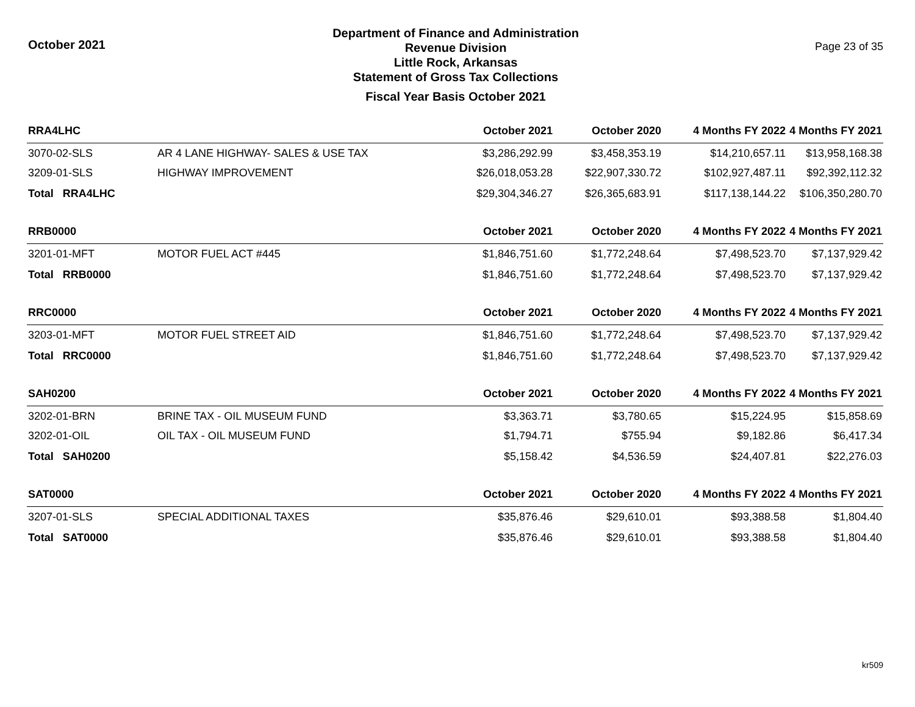October 2021
Department of Finance and Administration
Revenue Division
Little Rock, Arkansas
Statement of Gross Tax Collections
Fiscal Year Basis October 2021
Page 23 of 35
| RRA4LHC | | October 2021 | October 2020 | 4 Months FY 2022 | 4 Months FY 2021 |
| --- | --- | --- | --- | --- | --- |
| 3070-02-SLS | AR 4 LANE HIGHWAY- SALES & USE TAX | $3,286,292.99 | $3,458,353.19 | $14,210,657.11 | $13,958,168.38 |
| 3209-01-SLS | HIGHWAY IMPROVEMENT | $26,018,053.28 | $22,907,330.72 | $102,927,487.11 | $92,392,112.32 |
| Total RRA4LHC | | $29,304,346.27 | $26,365,683.91 | $117,138,144.22 | $106,350,280.70 |
| RRB0000 | | October 2021 | October 2020 | 4 Months FY 2022 | 4 Months FY 2021 |
| 3201-01-MFT | MOTOR FUEL ACT #445 | $1,846,751.60 | $1,772,248.64 | $7,498,523.70 | $7,137,929.42 |
| Total RRB0000 | | $1,846,751.60 | $1,772,248.64 | $7,498,523.70 | $7,137,929.42 |
| RRC0000 | | October 2021 | October 2020 | 4 Months FY 2022 | 4 Months FY 2021 |
| 3203-01-MFT | MOTOR FUEL STREET AID | $1,846,751.60 | $1,772,248.64 | $7,498,523.70 | $7,137,929.42 |
| Total RRC0000 | | $1,846,751.60 | $1,772,248.64 | $7,498,523.70 | $7,137,929.42 |
| SAH0200 | | October 2021 | October 2020 | 4 Months FY 2022 | 4 Months FY 2021 |
| 3202-01-BRN | BRINE TAX - OIL MUSEUM FUND | $3,363.71 | $3,780.65 | $15,224.95 | $15,858.69 |
| 3202-01-OIL | OIL TAX - OIL MUSEUM FUND | $1,794.71 | $755.94 | $9,182.86 | $6,417.34 |
| Total SAH0200 | | $5,158.42 | $4,536.59 | $24,407.81 | $22,276.03 |
| SAT0000 | | October 2021 | October 2020 | 4 Months FY 2022 | 4 Months FY 2021 |
| 3207-01-SLS | SPECIAL ADDITIONAL TAXES | $35,876.46 | $29,610.01 | $93,388.58 | $1,804.40 |
| Total SAT0000 | | $35,876.46 | $29,610.01 | $93,388.58 | $1,804.40 |
kr509